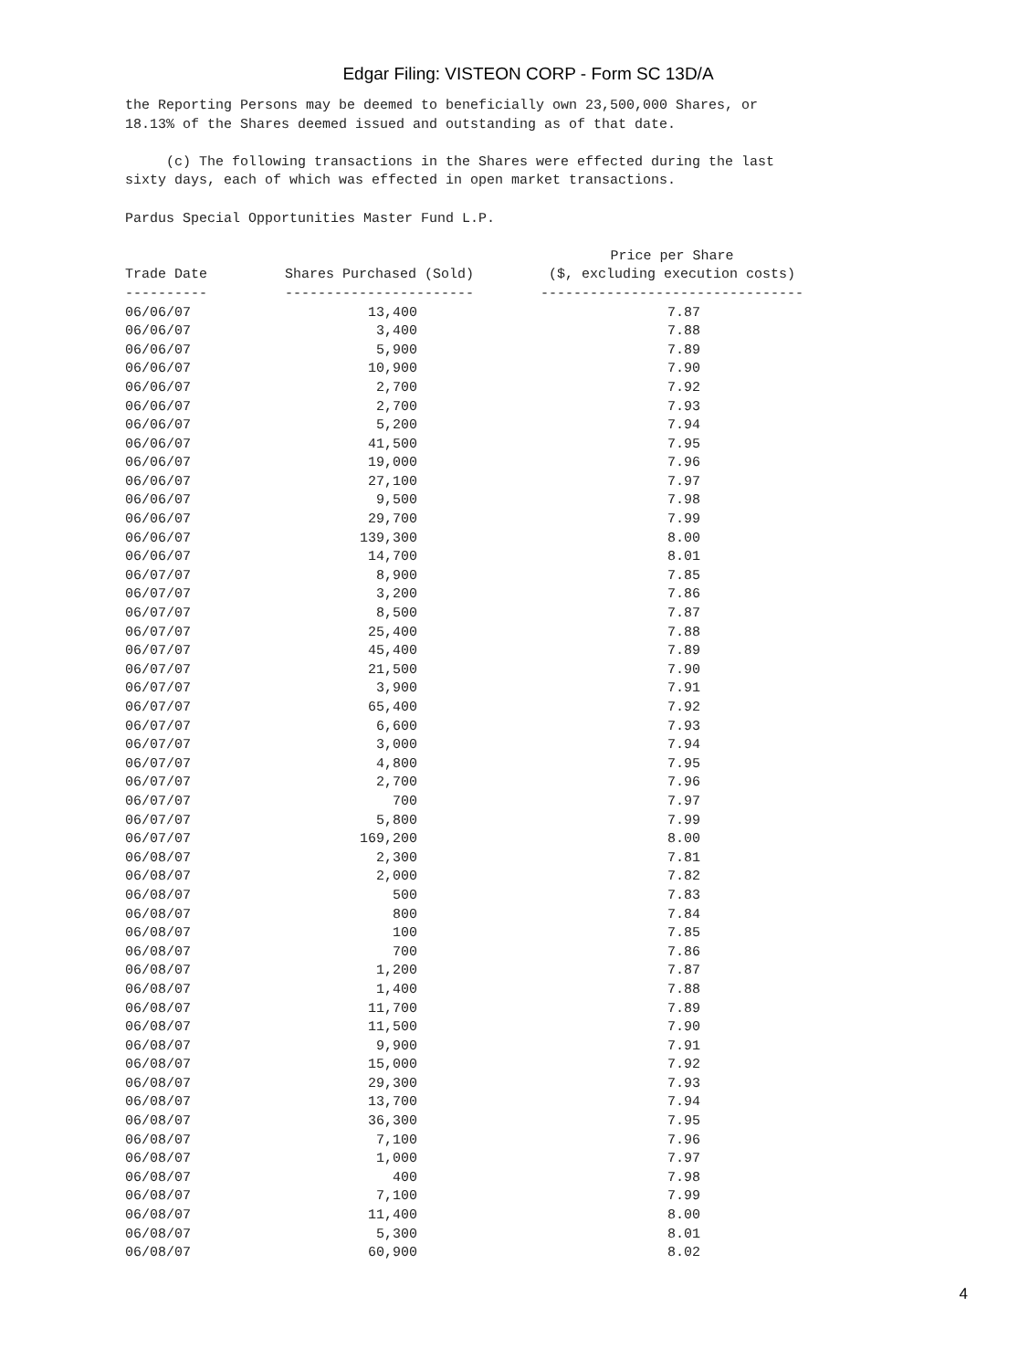Edgar Filing: VISTEON CORP - Form SC 13D/A
the Reporting Persons may be deemed to beneficially own 23,500,000 Shares, or 18.13% of the Shares deemed issued and outstanding as of that date.
(c) The following transactions in the Shares were effected during the last sixty days, each of which was effected in open market transactions.
Pardus Special Opportunities Master Fund L.P.
| Trade Date ---------- | Shares Purchased (Sold) ----------------------- | Price per Share ($, excluding execution costs) -------------------------------- |
| --- | --- | --- |
| 06/06/07 | 13,400 | 7.87 |
| 06/06/07 | 3,400 | 7.88 |
| 06/06/07 | 5,900 | 7.89 |
| 06/06/07 | 10,900 | 7.90 |
| 06/06/07 | 2,700 | 7.92 |
| 06/06/07 | 2,700 | 7.93 |
| 06/06/07 | 5,200 | 7.94 |
| 06/06/07 | 41,500 | 7.95 |
| 06/06/07 | 19,000 | 7.96 |
| 06/06/07 | 27,100 | 7.97 |
| 06/06/07 | 9,500 | 7.98 |
| 06/06/07 | 29,700 | 7.99 |
| 06/06/07 | 139,300 | 8.00 |
| 06/06/07 | 14,700 | 8.01 |
| 06/07/07 | 8,900 | 7.85 |
| 06/07/07 | 3,200 | 7.86 |
| 06/07/07 | 8,500 | 7.87 |
| 06/07/07 | 25,400 | 7.88 |
| 06/07/07 | 45,400 | 7.89 |
| 06/07/07 | 21,500 | 7.90 |
| 06/07/07 | 3,900 | 7.91 |
| 06/07/07 | 65,400 | 7.92 |
| 06/07/07 | 6,600 | 7.93 |
| 06/07/07 | 3,000 | 7.94 |
| 06/07/07 | 4,800 | 7.95 |
| 06/07/07 | 2,700 | 7.96 |
| 06/07/07 | 700 | 7.97 |
| 06/07/07 | 5,800 | 7.99 |
| 06/07/07 | 169,200 | 8.00 |
| 06/08/07 | 2,300 | 7.81 |
| 06/08/07 | 2,000 | 7.82 |
| 06/08/07 | 500 | 7.83 |
| 06/08/07 | 800 | 7.84 |
| 06/08/07 | 100 | 7.85 |
| 06/08/07 | 700 | 7.86 |
| 06/08/07 | 1,200 | 7.87 |
| 06/08/07 | 1,400 | 7.88 |
| 06/08/07 | 11,700 | 7.89 |
| 06/08/07 | 11,500 | 7.90 |
| 06/08/07 | 9,900 | 7.91 |
| 06/08/07 | 15,000 | 7.92 |
| 06/08/07 | 29,300 | 7.93 |
| 06/08/07 | 13,700 | 7.94 |
| 06/08/07 | 36,300 | 7.95 |
| 06/08/07 | 7,100 | 7.96 |
| 06/08/07 | 1,000 | 7.97 |
| 06/08/07 | 400 | 7.98 |
| 06/08/07 | 7,100 | 7.99 |
| 06/08/07 | 11,400 | 8.00 |
| 06/08/07 | 5,300 | 8.01 |
| 06/08/07 | 60,900 | 8.02 |
4